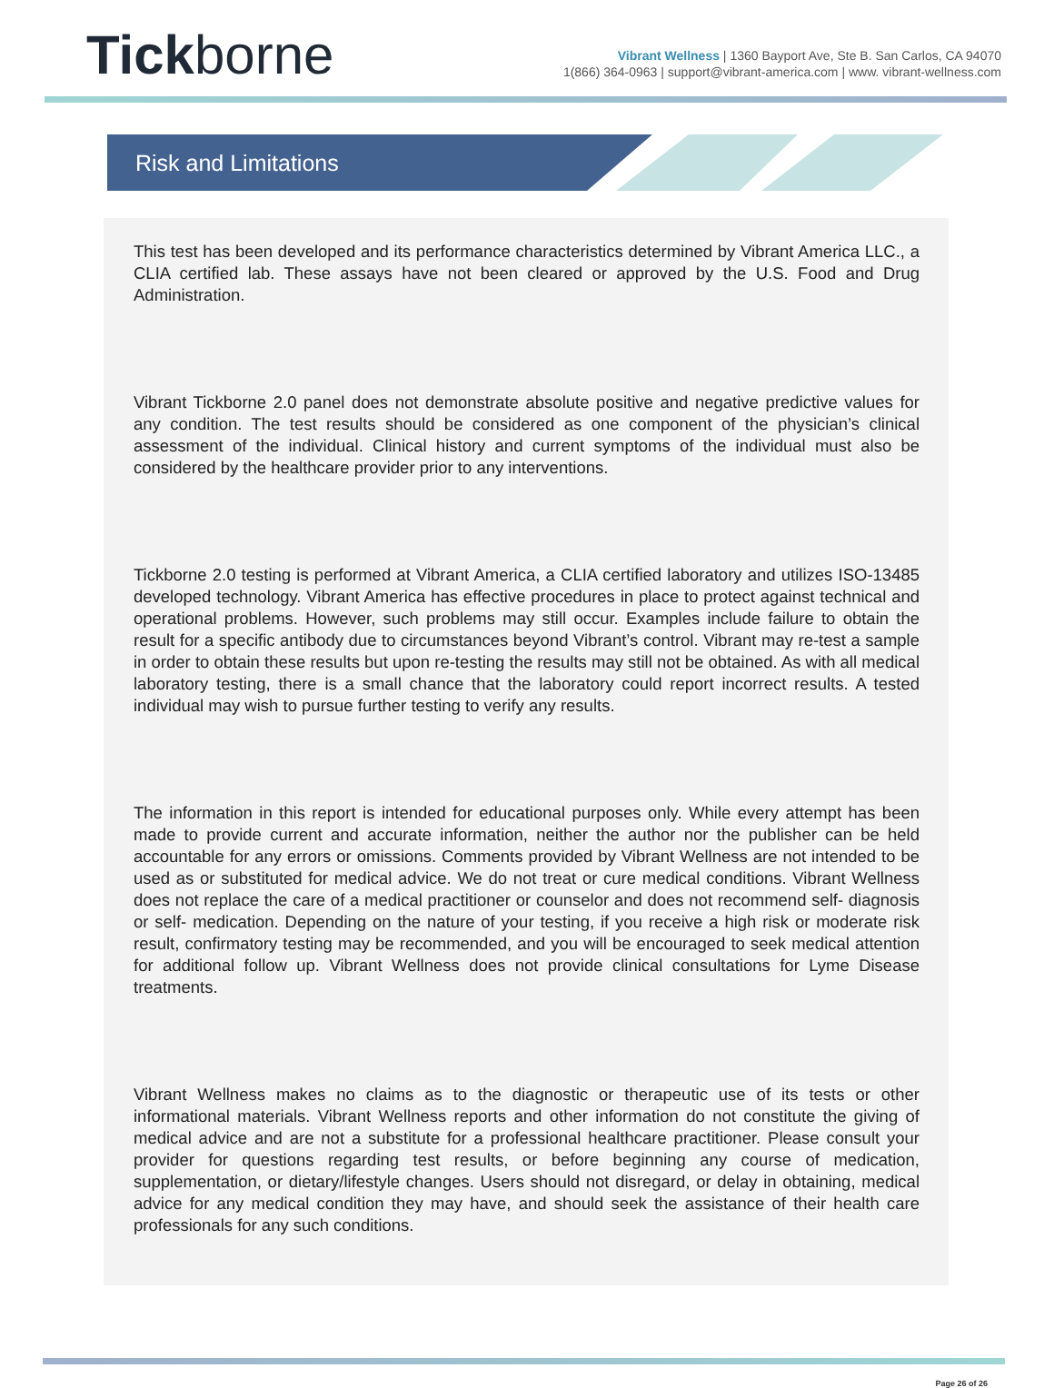Tickborne
Vibrant Wellness | 1360 Bayport Ave, Ste B. San Carlos, CA 94070
1(866) 364-0963 | support@vibrant-america.com | www. vibrant-wellness.com
Risk and Limitations
This test has been developed and its performance characteristics determined by Vibrant America LLC., a CLIA certified lab. These assays have not been cleared or approved by the U.S. Food and Drug Administration.
Vibrant Tickborne 2.0 panel does not demonstrate absolute positive and negative predictive values for any condition. The test results should be considered as one component of the physician’s clinical assessment of the individual. Clinical history and current symptoms of the individual must also be considered by the healthcare provider prior to any interventions.
Tickborne 2.0 testing is performed at Vibrant America, a CLIA certified laboratory and utilizes ISO-13485 developed technology. Vibrant America has effective procedures in place to protect against technical and operational problems. However, such problems may still occur. Examples include failure to obtain the result for a specific antibody due to circumstances beyond Vibrant’s control. Vibrant may re-test a sample in order to obtain these results but upon re-testing the results may still not be obtained. As with all medical laboratory testing, there is a small chance that the laboratory could report incorrect results. A tested individual may wish to pursue further testing to verify any results.
The information in this report is intended for educational purposes only. While every attempt has been made to provide current and accurate information, neither the author nor the publisher can be held accountable for any errors or omissions. Comments provided by Vibrant Wellness are not intended to be used as or substituted for medical advice. We do not treat or cure medical conditions. Vibrant Wellness does not replace the care of a medical practitioner or counselor and does not recommend self- diagnosis or self- medication. Depending on the nature of your testing, if you receive a high risk or moderate risk result, confirmatory testing may be recommended, and you will be encouraged to seek medical attention for additional follow up. Vibrant Wellness does not provide clinical consultations for Lyme Disease treatments.
Vibrant Wellness makes no claims as to the diagnostic or therapeutic use of its tests or other informational materials. Vibrant Wellness reports and other information do not constitute the giving of medical advice and are not a substitute for a professional healthcare practitioner. Please consult your provider for questions regarding test results, or before beginning any course of medication, supplementation, or dietary/lifestyle changes. Users should not disregard, or delay in obtaining, medical advice for any medical condition they may have, and should seek the assistance of their health care professionals for any such conditions.
Page 26 of 26